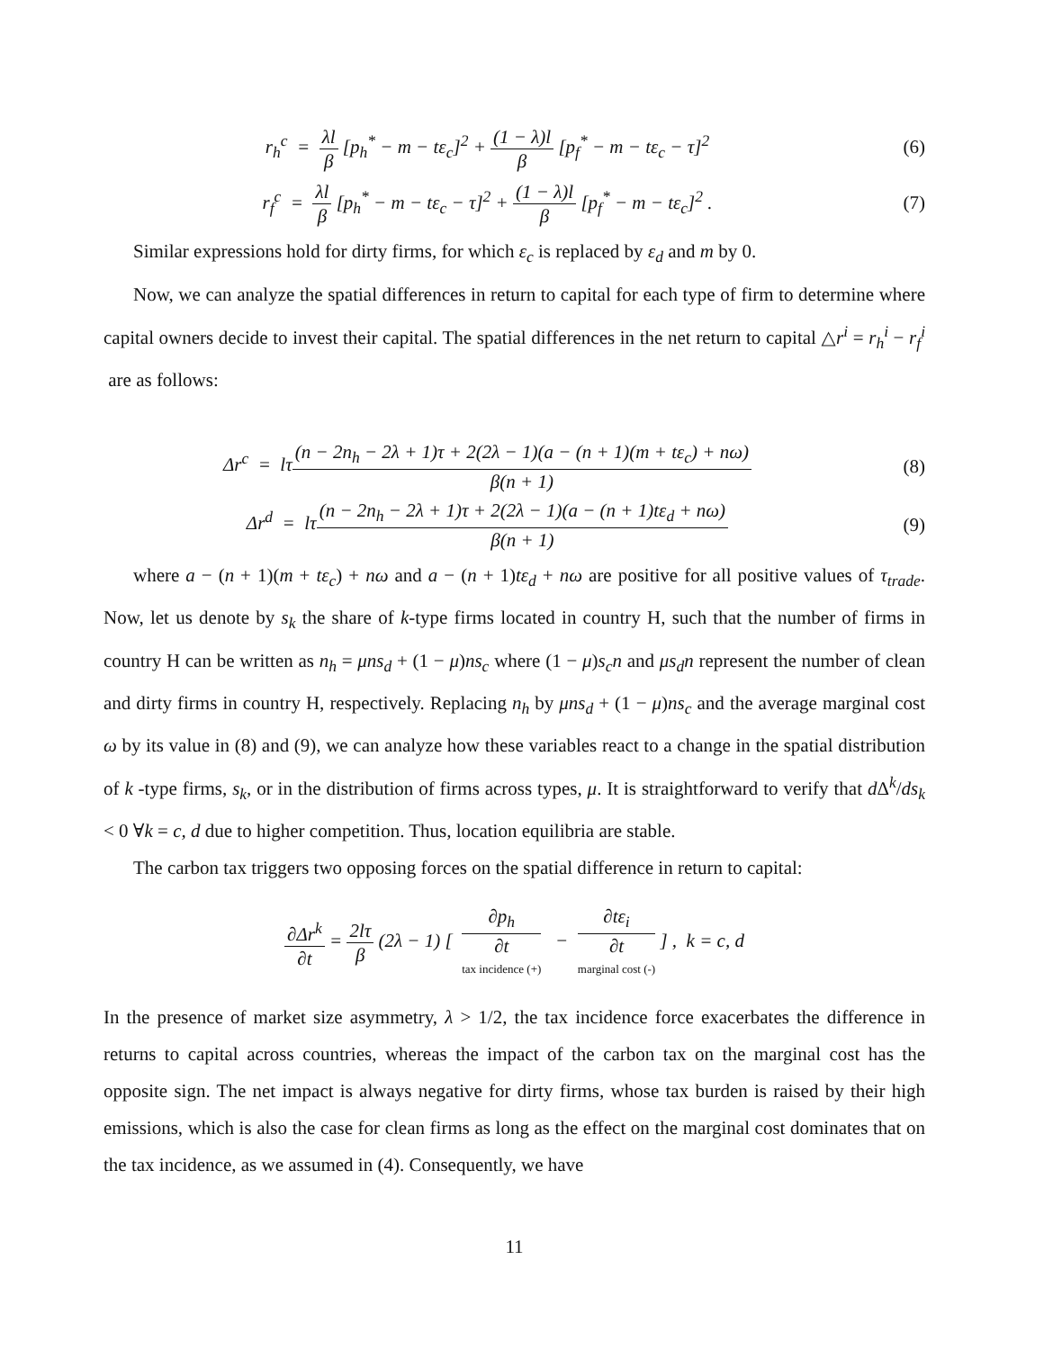r<sub>h</sub><sup>c</sup> = λl β [p<sub>h</sub><sup>*</sup> − m − tε<sub>c</sub>]<sup>2</sup> + (1 − λ)l β [p<sub>f</sub><sup>*</sup> − m − tε<sub>c</sub> − τ]<sup>2</sup>
(6)
r<sub>f</sub><sup>c</sup> = λl β [p<sub>h</sub><sup>*</sup> − m − tε<sub>c</sub> − τ]<sup>2</sup> + (1 − λ)l β [p<sub>f</sub><sup>*</sup> − m − tε<sub>c</sub>]<sup>2</sup> .
(7)
Similar expressions hold for dirty firms, for which ε<sub>c</sub> is replaced by ε<sub>d</sub> and m by 0.
Now, we can analyze the spatial differences in return to capital for each type of firm to determine where capital owners decide to invest their capital. The spatial differences in the net return to capital △r<sup>i</sup> = r<sub>h</sub><sup>i</sup> − r<sub>f</sub><sup>i</sup> are as follows:
Δr<sup>c</sup> = lτ(n − 2n<sub>h</sub> − 2λ + 1)τ + 2(2λ − 1)(a − (n + 1)(m + tε<sub>c</sub>) + nω) β(n + 1)
(8)
Δr<sup>d</sup> = lτ(n − 2n<sub>h</sub> − 2λ + 1)τ + 2(2λ − 1)(a − (n + 1)tε<sub>d</sub> + nω) β(n + 1)
(9)
where a − (n + 1)(m + tε<sub>c</sub>) + nω and a − (n + 1)tε<sub>d</sub> + nω are positive for all positive values of τ<sub>trade</sub>. Now, let us denote by s<sub>k</sub> the share of k-type firms located in country H, such that the number of firms in country H can be written as n<sub>h</sub> = μns<sub>d</sub> + (1 − μ)ns<sub>c</sub> where (1 − μ)s<sub>c</sub>n and μs<sub>d</sub>n represent the number of clean and dirty firms in country H, respectively. Replacing n<sub>h</sub> by μns<sub>d</sub> + (1 − μ)ns<sub>c</sub> and the average marginal cost ω by its value in (8) and (9), we can analyze how these variables react to a change in the spatial distribution of k -type firms, s<sub>k</sub>, or in the distribution of firms across types, μ. It is straightforward to verify that d Δ<sup>k</sup>/ds<sub>k</sub> < 0 ∀k = c, d due to higher competition. Thus, location equilibria are stable.
The carbon tax triggers two opposing forces on the spatial difference in return to capital:
∂Δr<sup>k</sup> ∂t = 2lτ β (2λ − 1) [ ∂p<sub>h</sub> ∂t tax incidence (+) − ∂tε<sub>i</sub> ∂t marginal cost (-) ] , k = c, d
In the presence of market size asymmetry, λ > 1/2, the tax incidence force exacerbates the difference in returns to capital across countries, whereas the impact of the carbon tax on the marginal cost has the opposite sign. The net impact is always negative for dirty firms, whose tax burden is raised by their high emissions, which is also the case for clean firms as long as the effect on the marginal cost dominates that on the tax incidence, as we assumed in (4). Consequently, we have
11